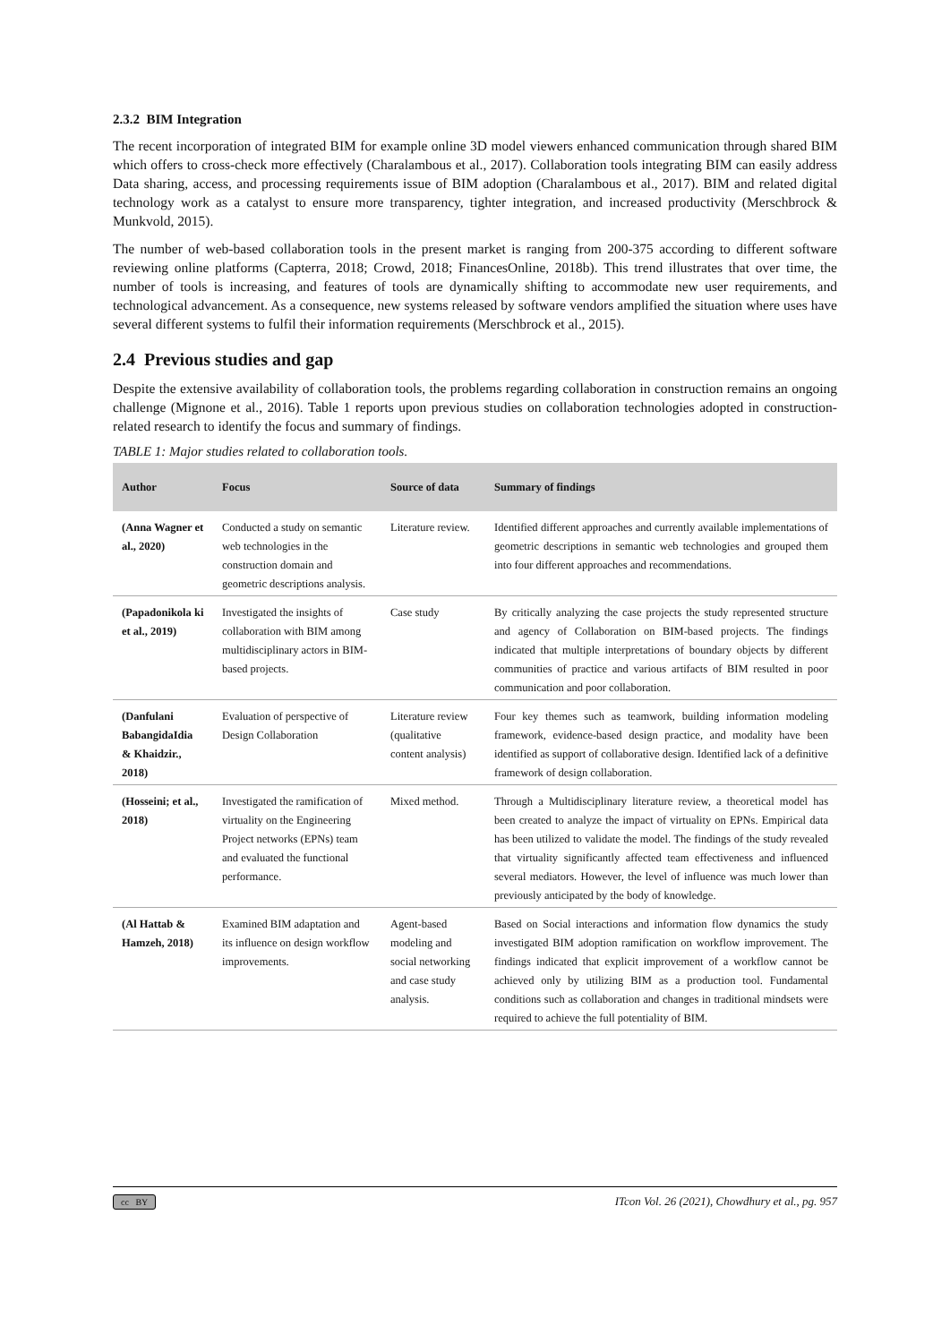2.3.2 BIM Integration
The recent incorporation of integrated BIM for example online 3D model viewers enhanced communication through shared BIM which offers to cross-check more effectively (Charalambous et al., 2017). Collaboration tools integrating BIM can easily address Data sharing, access, and processing requirements issue of BIM adoption (Charalambous et al., 2017). BIM and related digital technology work as a catalyst to ensure more transparency, tighter integration, and increased productivity (Merschbrock & Munkvold, 2015).
The number of web-based collaboration tools in the present market is ranging from 200-375 according to different software reviewing online platforms (Capterra, 2018; Crowd, 2018; FinancesOnline, 2018b). This trend illustrates that over time, the number of tools is increasing, and features of tools are dynamically shifting to accommodate new user requirements, and technological advancement. As a consequence, new systems released by software vendors amplified the situation where uses have several different systems to fulfil their information requirements (Merschbrock et al., 2015).
2.4 Previous studies and gap
Despite the extensive availability of collaboration tools, the problems regarding collaboration in construction remains an ongoing challenge (Mignone et al., 2016). Table 1 reports upon previous studies on collaboration technologies adopted in construction-related research to identify the focus and summary of findings.
TABLE 1: Major studies related to collaboration tools.
| Author | Focus | Source of data | Summary of findings |
| --- | --- | --- | --- |
| (Anna Wagner et al., 2020) | Conducted a study on semantic web technologies in the construction domain and geometric descriptions analysis. | Literature review. | Identified different approaches and currently available implementations of geometric descriptions in semantic web technologies and grouped them into four different approaches and recommendations. |
| (Papadonikola ki et al., 2019) | Investigated the insights of collaboration with BIM among multidisciplinary actors in BIM-based projects. | Case study | By critically analyzing the case projects the study represented structure and agency of Collaboration on BIM-based projects. The findings indicated that multiple interpretations of boundary objects by different communities of practice and various artifacts of BIM resulted in poor communication and poor collaboration. |
| (Danfulani BabangidaIdia & Khaidzir., 2018) | Evaluation of perspective of Design Collaboration | Literature review (qualitative content analysis) | Four key themes such as teamwork, building information modeling framework, evidence-based design practice, and modality have been identified as support of collaborative design. Identified lack of a definitive framework of design collaboration. |
| (Hosseini; et al., 2018) | Investigated the ramification of virtuality on the Engineering Project networks (EPNs) team and evaluated the functional performance. | Mixed method. | Through a Multidisciplinary literature review, a theoretical model has been created to analyze the impact of virtuality on EPNs. Empirical data has been utilized to validate the model. The findings of the study revealed that virtuality significantly affected team effectiveness and influenced several mediators. However, the level of influence was much lower than previously anticipated by the body of knowledge. |
| (Al Hattab & Hamzeh, 2018) | Examined BIM adaptation and its influence on design workflow improvements. | Agent-based modeling and social networking and case study analysis. | Based on Social interactions and information flow dynamics the study investigated BIM adoption ramification on workflow improvement. The findings indicated that explicit improvement of a workflow cannot be achieved only by utilizing BIM as a production tool. Fundamental conditions such as collaboration and changes in traditional mindsets were required to achieve the full potentiality of BIM. |
cc BY ITcon Vol. 26 (2021), Chowdhury et al., pg. 957